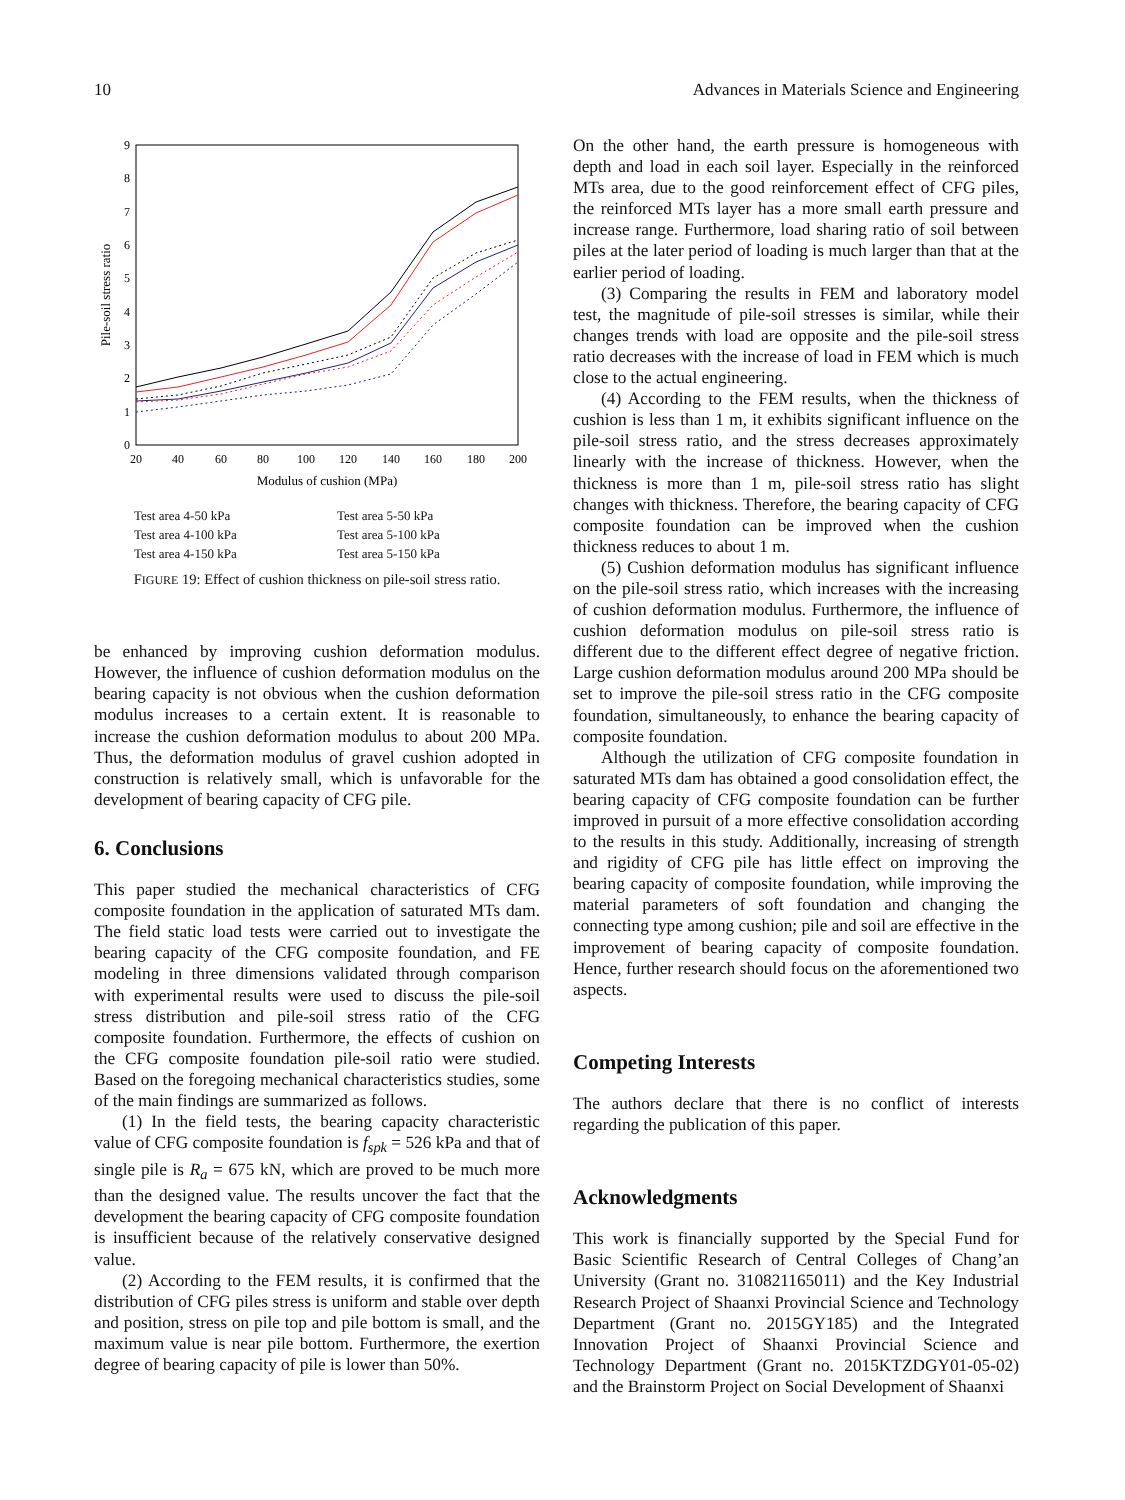10 Advances in Materials Science and Engineering
0
1
2
3
4
5
6
7
8
9
20
40
60
80
100
120
140
160
180
200
Modulus of cushion (MPa)
Pile-soil stress ratio
Test area 4-50 kPa Test area 5-50 kPa Test area 4-100 kPa Test area 5-100 kPa Test area 4-150 kPa Test area 5-150 kPa
FIGURE 19: Effect of cushion thickness on pile-soil stress ratio.
be enhanced by improving cushion deformation modulus. However, the influence of cushion deformation modulus on the bearing capacity is not obvious when the cushion deformation modulus increases to a certain extent. It is reasonable to increase the cushion deformation modulus to about 200 MPa. Thus, the deformation modulus of gravel cushion adopted in construction is relatively small, which is unfavorable for the development of bearing capacity of CFG pile.
6. Conclusions
This paper studied the mechanical characteristics of CFG composite foundation in the application of saturated MTs dam. The field static load tests were carried out to investigate the bearing capacity of the CFG composite foundation, and FE modeling in three dimensions validated through comparison with experimental results were used to discuss the pile-soil stress distribution and pile-soil stress ratio of the CFG composite foundation. Furthermore, the effects of cushion on the CFG composite foundation pile-soil ratio were studied. Based on the foregoing mechanical characteristics studies, some of the main findings are summarized as follows.
(1) In the field tests, the bearing capacity characteristic value of CFG composite foundation is f<sub>spk</sub> = 526 kPa and that of single pile is R<sub>a</sub> = 675 kN, which are proved to be much more than the designed value. The results uncover the fact that the development the bearing capacity of CFG composite foundation is insufficient because of the relatively conservative designed value.
(2) According to the FEM results, it is confirmed that the distribution of CFG piles stress is uniform and stable over depth and position, stress on pile top and pile bottom is small, and the maximum value is near pile bottom. Furthermore, the exertion degree of bearing capacity of pile is lower than 50%.
On the other hand, the earth pressure is homogeneous with depth and load in each soil layer. Especially in the reinforced MTs area, due to the good reinforcement effect of CFG piles, the reinforced MTs layer has a more small earth pressure and increase range. Furthermore, load sharing ratio of soil between piles at the later period of loading is much larger than that at the earlier period of loading.
(3) Comparing the results in FEM and laboratory model test, the magnitude of pile-soil stresses is similar, while their changes trends with load are opposite and the pile-soil stress ratio decreases with the increase of load in FEM which is much close to the actual engineering.
(4) According to the FEM results, when the thickness of cushion is less than 1 m, it exhibits significant influence on the pile-soil stress ratio, and the stress decreases approximately linearly with the increase of thickness. However, when the thickness is more than 1 m, pile-soil stress ratio has slight changes with thickness. Therefore, the bearing capacity of CFG composite foundation can be improved when the cushion thickness reduces to about 1 m.
(5) Cushion deformation modulus has significant influence on the pile-soil stress ratio, which increases with the increasing of cushion deformation modulus. Furthermore, the influence of cushion deformation modulus on pile-soil stress ratio is different due to the different effect degree of negative friction. Large cushion deformation modulus around 200 MPa should be set to improve the pile-soil stress ratio in the CFG composite foundation, simultaneously, to enhance the bearing capacity of composite foundation.
Although the utilization of CFG composite foundation in saturated MTs dam has obtained a good consolidation effect, the bearing capacity of CFG composite foundation can be further improved in pursuit of a more effective consolidation according to the results in this study. Additionally, increasing of strength and rigidity of CFG pile has little effect on improving the bearing capacity of composite foundation, while improving the material parameters of soft foundation and changing the connecting type among cushion; pile and soil are effective in the improvement of bearing capacity of composite foundation. Hence, further research should focus on the aforementioned two aspects.
Competing Interests
The authors declare that there is no conflict of interests regarding the publication of this paper.
Acknowledgments
This work is financially supported by the Special Fund for Basic Scientific Research of Central Colleges of Chang’an University (Grant no. 310821165011) and the Key Industrial Research Project of Shaanxi Provincial Science and Technology Department (Grant no. 2015GY185) and the Integrated Innovation Project of Shaanxi Provincial Science and Technology Department (Grant no. 2015KTZDGY01-05-02) and the Brainstorm Project on Social Development of Shaanxi